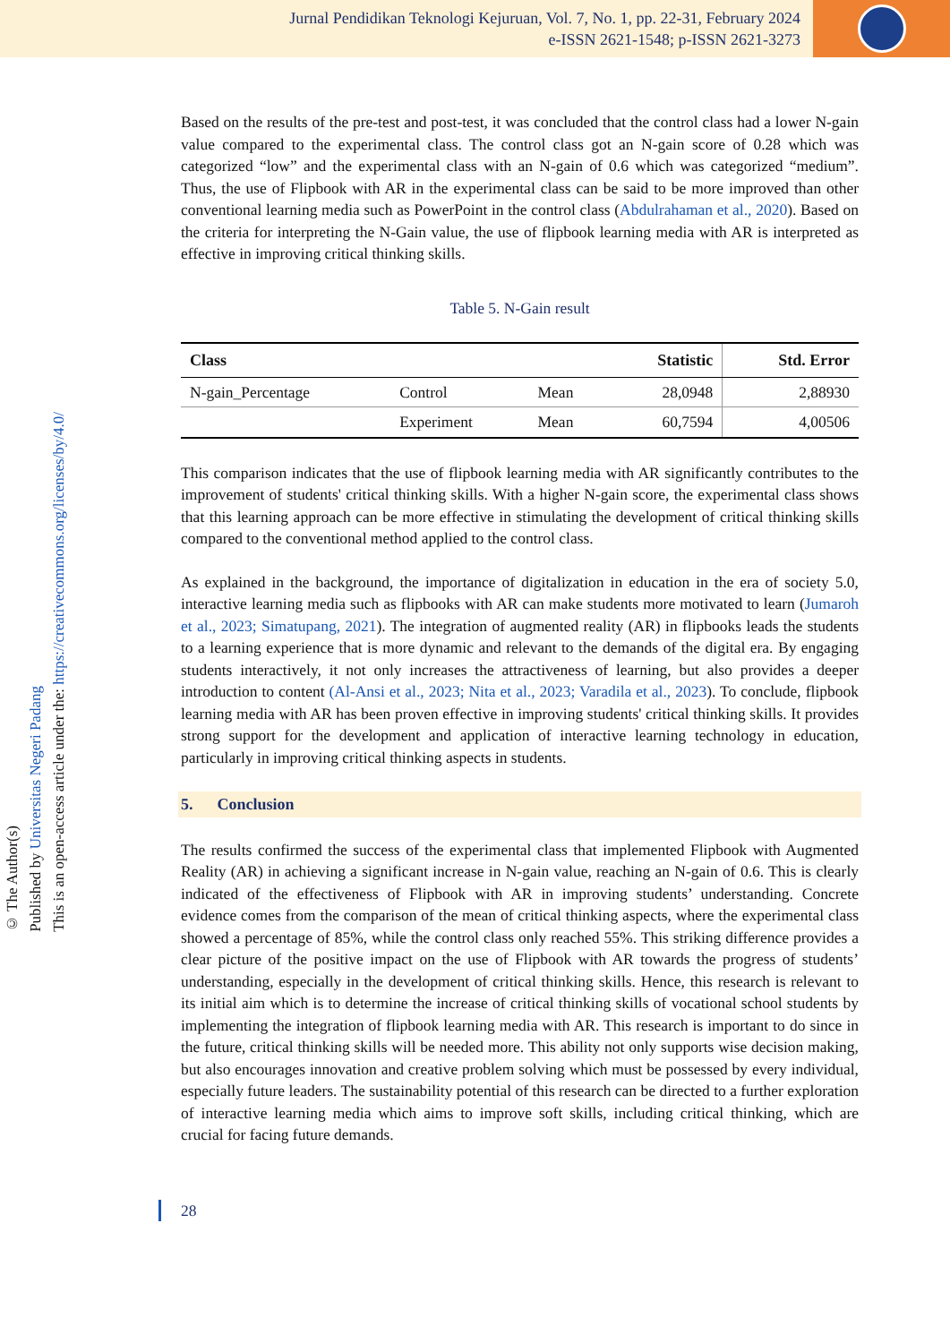Jurnal Pendidikan Teknologi Kejuruan, Vol. 7, No. 1, pp. 22-31, February 2024
e-ISSN 2621-1548; p-ISSN 2621-3273
© The Author(s)
Published by Universitas Negeri Padang
This is an open-access article under the: https://creativecommons.org/licenses/by/4.0/
Based on the results of the pre-test and post-test, it was concluded that the control class had a lower N-gain value compared to the experimental class. The control class got an N-gain score of 0.28 which was categorized “low” and the experimental class with an N-gain of 0.6 which was categorized “medium”. Thus, the use of Flipbook with AR in the experimental class can be said to be more improved than other conventional learning media such as PowerPoint in the control class (Abdulrahaman et al., 2020). Based on the criteria for interpreting the N-Gain value, the use of flipbook learning media with AR is interpreted as effective in improving critical thinking skills.
Table 5. N-Gain result
| Class | | | Statistic | Std. Error |
| --- | --- | --- | --- | --- |
| N-gain_Percentage | Control | Mean | 28,0948 | 2,88930 |
| | Experiment | Mean | 60,7594 | 4,00506 |
This comparison indicates that the use of flipbook learning media with AR significantly contributes to the improvement of students' critical thinking skills. With a higher N-gain score, the experimental class shows that this learning approach can be more effective in stimulating the development of critical thinking skills compared to the conventional method applied to the control class.
As explained in the background, the importance of digitalization in education in the era of society 5.0, interactive learning media such as flipbooks with AR can make students more motivated to learn (Jumaroh et al., 2023; Simatupang, 2021). The integration of augmented reality (AR) in flipbooks leads the students to a learning experience that is more dynamic and relevant to the demands of the digital era. By engaging students interactively, it not only increases the attractiveness of learning, but also provides a deeper introduction to content (Al-Ansi et al., 2023; Nita et al., 2023; Varadila et al., 2023). To conclude, flipbook learning media with AR has been proven effective in improving students' critical thinking skills. It provides strong support for the development and application of interactive learning technology in education, particularly in improving critical thinking aspects in students.
5. Conclusion
The results confirmed the success of the experimental class that implemented Flipbook with Augmented Reality (AR) in achieving a significant increase in N-gain value, reaching an N-gain of 0.6. This is clearly indicated of the effectiveness of Flipbook with AR in improving students’ understanding. Concrete evidence comes from the comparison of the mean of critical thinking aspects, where the experimental class showed a percentage of 85%, while the control class only reached 55%. This striking difference provides a clear picture of the positive impact on the use of Flipbook with AR towards the progress of students’ understanding, especially in the development of critical thinking skills. Hence, this research is relevant to its initial aim which is to determine the increase of critical thinking skills of vocational school students by implementing the integration of flipbook learning media with AR. This research is important to do since in the future, critical thinking skills will be needed more. This ability not only supports wise decision making, but also encourages innovation and creative problem solving which must be possessed by every individual, especially future leaders. The sustainability potential of this research can be directed to a further exploration of interactive learning media which aims to improve soft skills, including critical thinking, which are crucial for facing future demands.
28